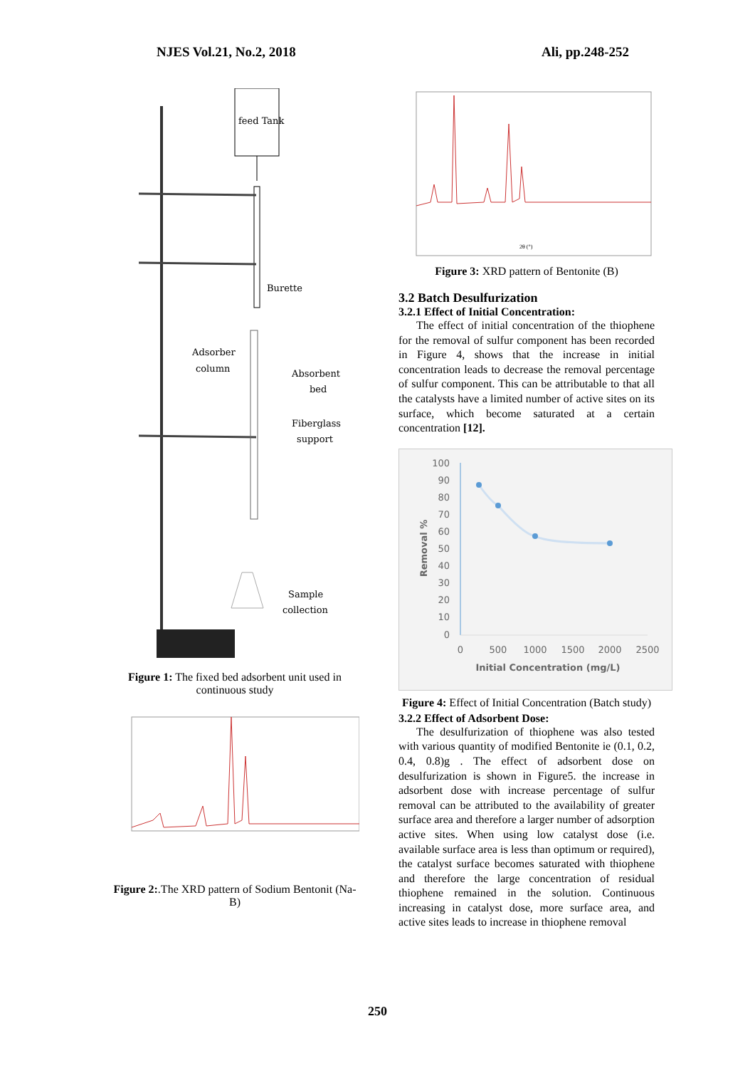NJES Vol.21, No.2, 2018 Ali, pp.248-252
feed Tank
Burette
Adsorber
column
Absorbent
bed
Fiberglass
support
Sample
collection
Figure 1: The fixed bed adsorbent unit used in continuous study
Figure 2:.The XRD pattern of Sodium Bentonit (Na-B)
2θ (°)
Figure 3: XRD pattern of Bentonite (B)
3.2 Batch Desulfurization
3.2.1 Effect of Initial Concentration:
The effect of initial concentration of the thiophene for the removal of sulfur component has been recorded in Figure 4, shows that the increase in initial concentration leads to decrease the removal percentage of sulfur component. This can be attributable to that all the catalysts have a limited number of active sites on its surface, which become saturated at a certain concentration [12].
100
90
80
70
60
50
40
30
20
10
0
0
500
1000
1500
2000
2500
Initial Concentration (mg/L)
Removal %
Figure 4: Effect of Initial Concentration (Batch study)
3.2.2 Effect of Adsorbent Dose:
The desulfurization of thiophene was also tested with various quantity of modified Bentonite ie (0.1, 0.2, 0.4, 0.8)g . The effect of adsorbent dose on desulfurization is shown in Figure5. the increase in adsorbent dose with increase percentage of sulfur removal can be attributed to the availability of greater surface area and therefore a larger number of adsorption active sites. When using low catalyst dose (i.e. available surface area is less than optimum or required), the catalyst surface becomes saturated with thiophene and therefore the large concentration of residual thiophene remained in the solution. Continuous increasing in catalyst dose, more surface area, and active sites leads to increase in thiophene removal
250